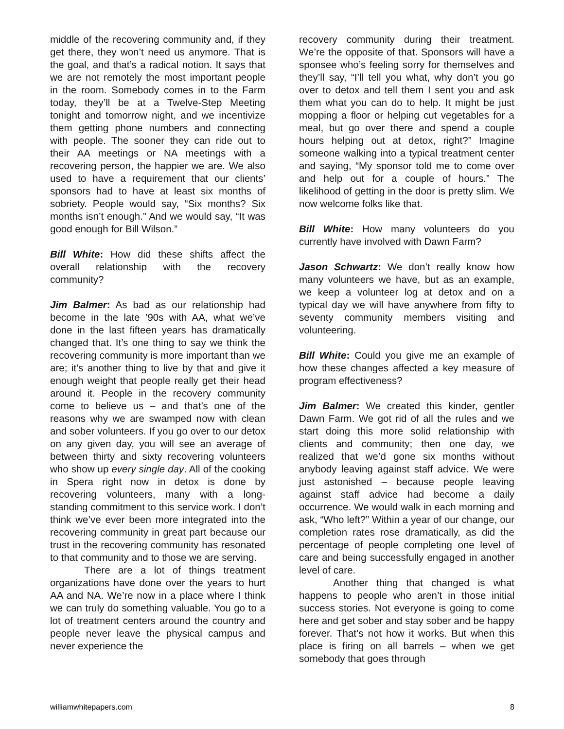middle of the recovering community and, if they get there, they won’t need us anymore. That is the goal, and that’s a radical notion. It says that we are not remotely the most important people in the room. Somebody comes in to the Farm today, they’ll be at a Twelve-Step Meeting tonight and tomorrow night, and we incentivize them getting phone numbers and connecting with people. The sooner they can ride out to their AA meetings or NA meetings with a recovering person, the happier we are. We also used to have a requirement that our clients’ sponsors had to have at least six months of sobriety. People would say, “Six months? Six months isn’t enough.” And we would say, “It was good enough for Bill Wilson.”
Bill White: How did these shifts affect the overall relationship with the recovery community?
Jim Balmer: As bad as our relationship had become in the late ’90s with AA, what we’ve done in the last fifteen years has dramatically changed that. It’s one thing to say we think the recovering community is more important than we are; it’s another thing to live by that and give it enough weight that people really get their head around it. People in the recovery community come to believe us – and that’s one of the reasons why we are swamped now with clean and sober volunteers. If you go over to our detox on any given day, you will see an average of between thirty and sixty recovering volunteers who show up every single day. All of the cooking in Spera right now in detox is done by recovering volunteers, many with a long-standing commitment to this service work. I don’t think we’ve ever been more integrated into the recovering community in great part because our trust in the recovering community has resonated to that community and to those we are serving.
There are a lot of things treatment organizations have done over the years to hurt AA and NA. We’re now in a place where I think we can truly do something valuable. You go to a lot of treatment centers around the country and people never leave the physical campus and never experience the
recovery community during their treatment. We’re the opposite of that. Sponsors will have a sponsee who’s feeling sorry for themselves and they’ll say, “I’ll tell you what, why don’t you go over to detox and tell them I sent you and ask them what you can do to help. It might be just mopping a floor or helping cut vegetables for a meal, but go over there and spend a couple hours helping out at detox, right?” Imagine someone walking into a typical treatment center and saying, “My sponsor told me to come over and help out for a couple of hours.” The likelihood of getting in the door is pretty slim. We now welcome folks like that.
Bill White: How many volunteers do you currently have involved with Dawn Farm?
Jason Schwartz: We don’t really know how many volunteers we have, but as an example, we keep a volunteer log at detox and on a typical day we will have anywhere from fifty to seventy community members visiting and volunteering.
Bill White: Could you give me an example of how these changes affected a key measure of program effectiveness?
Jim Balmer: We created this kinder, gentler Dawn Farm. We got rid of all the rules and we start doing this more solid relationship with clients and community; then one day, we realized that we’d gone six months without anybody leaving against staff advice. We were just astonished – because people leaving against staff advice had become a daily occurrence. We would walk in each morning and ask, “Who left?” Within a year of our change, our completion rates rose dramatically, as did the percentage of people completing one level of care and being successfully engaged in another level of care.
Another thing that changed is what happens to people who aren’t in those initial success stories. Not everyone is going to come here and get sober and stay sober and be happy forever. That’s not how it works. But when this place is firing on all barrels – when we get somebody that goes through
williamwhitepapers.com 8